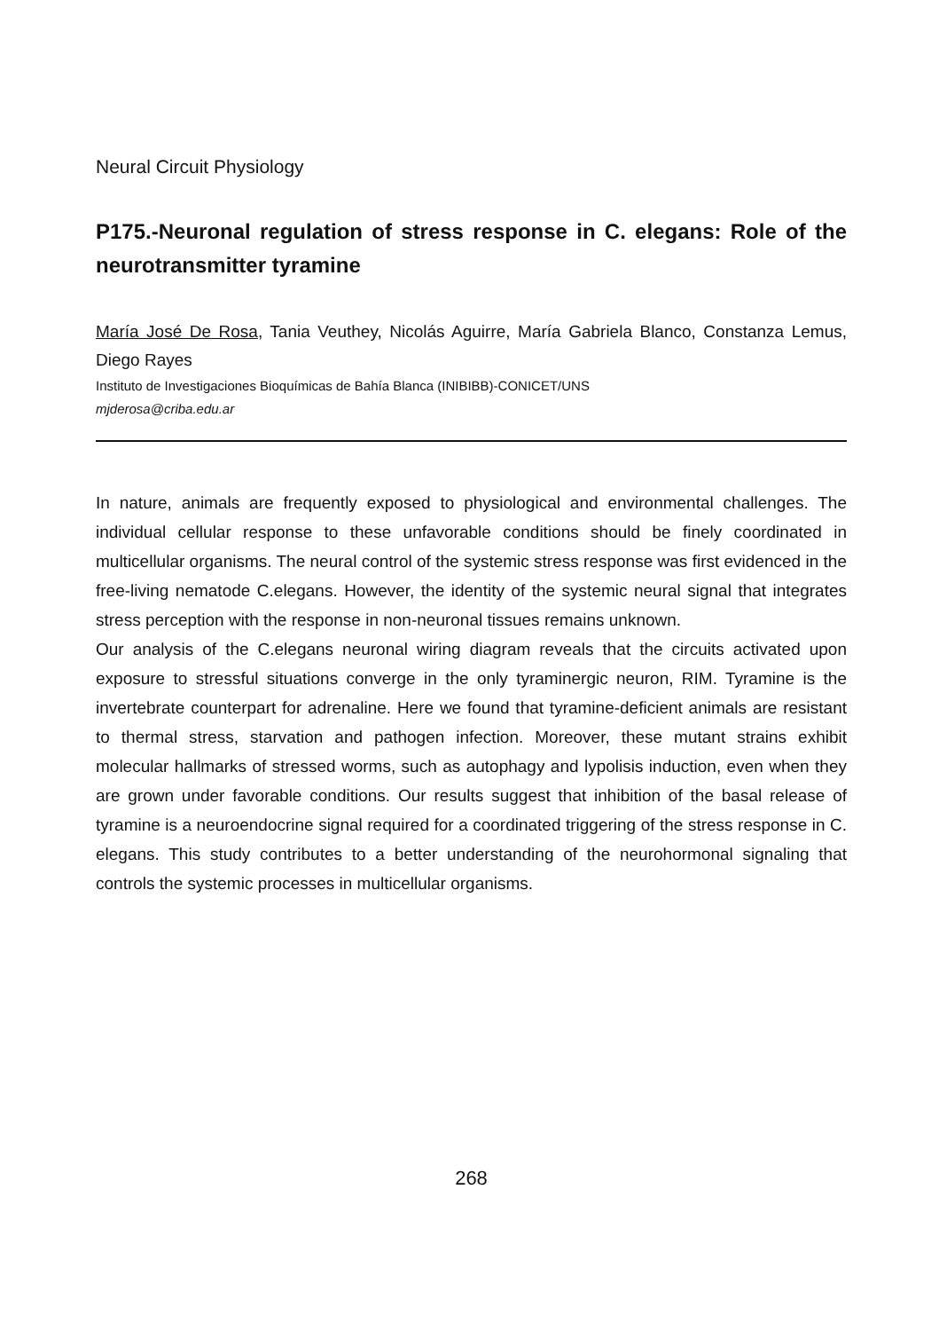Neural Circuit Physiology
P175.-Neuronal regulation of stress response in C. elegans: Role of the neurotransmitter tyramine
María José De Rosa, Tania Veuthey, Nicolás Aguirre, María Gabriela Blanco, Constanza Lemus, Diego Rayes
Instituto de Investigaciones Bioquímicas de Bahía Blanca (INIBIBB)-CONICET/UNS
mjderosa@criba.edu.ar
In nature, animals are frequently exposed to physiological and environmental challenges. The individual cellular response to these unfavorable conditions should be finely coordinated in multicellular organisms. The neural control of the systemic stress response was first evidenced in the free-living nematode C.elegans. However, the identity of the systemic neural signal that integrates stress perception with the response in non-neuronal tissues remains unknown.
Our analysis of the C.elegans neuronal wiring diagram reveals that the circuits activated upon exposure to stressful situations converge in the only tyraminergic neuron, RIM. Tyramine is the invertebrate counterpart for adrenaline. Here we found that tyramine-deficient animals are resistant to thermal stress, starvation and pathogen infection. Moreover, these mutant strains exhibit molecular hallmarks of stressed worms, such as autophagy and lypolisis induction, even when they are grown under favorable conditions. Our results suggest that inhibition of the basal release of tyramine is a neuroendocrine signal required for a coordinated triggering of the stress response in C. elegans. This study contributes to a better understanding of the neurohormonal signaling that controls the systemic processes in multicellular organisms.
268